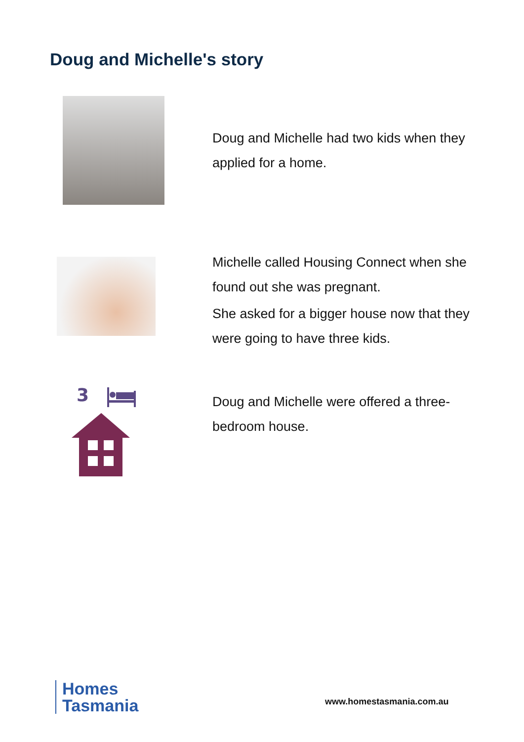Doug and Michelle's story
Doug and Michelle had two kids when they applied for a home.
Michelle called Housing Connect when she found out she was pregnant.
She asked for a bigger house now that they were going to have three kids.
3
Doug and Michelle were offered a three-bedroom house.
Homes
Tasmania
www.homestasmania.com.au